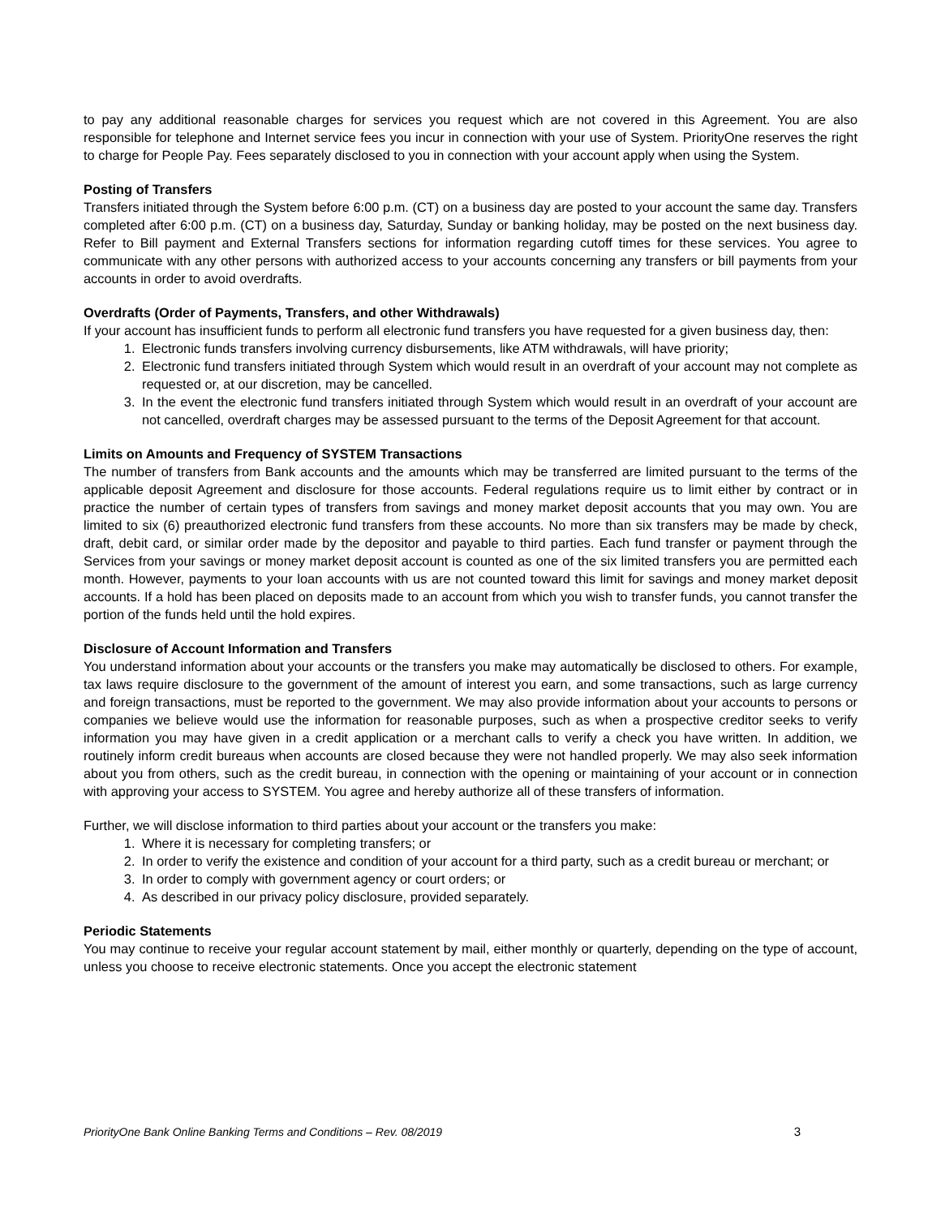to pay any additional reasonable charges for services you request which are not covered in this Agreement. You are also responsible for telephone and Internet service fees you incur in connection with your use of System. PriorityOne reserves the right to charge for People Pay. Fees separately disclosed to you in connection with your account apply when using the System.
Posting of Transfers
Transfers initiated through the System before 6:00 p.m. (CT) on a business day are posted to your account the same day. Transfers completed after 6:00 p.m. (CT) on a business day, Saturday, Sunday or banking holiday, may be posted on the next business day. Refer to Bill payment and External Transfers sections for information regarding cutoff times for these services. You agree to communicate with any other persons with authorized access to your accounts concerning any transfers or bill payments from your accounts in order to avoid overdrafts.
Overdrafts (Order of Payments, Transfers, and other Withdrawals)
If your account has insufficient funds to perform all electronic fund transfers you have requested for a given business day, then:
1. Electronic funds transfers involving currency disbursements, like ATM withdrawals, will have priority;
2. Electronic fund transfers initiated through System which would result in an overdraft of your account may not complete as requested or, at our discretion, may be cancelled.
3. In the event the electronic fund transfers initiated through System which would result in an overdraft of your account are not cancelled, overdraft charges may be assessed pursuant to the terms of the Deposit Agreement for that account.
Limits on Amounts and Frequency of SYSTEM Transactions
The number of transfers from Bank accounts and the amounts which may be transferred are limited pursuant to the terms of the applicable deposit Agreement and disclosure for those accounts. Federal regulations require us to limit either by contract or in practice the number of certain types of transfers from savings and money market deposit accounts that you may own. You are limited to six (6) preauthorized electronic fund transfers from these accounts. No more than six transfers may be made by check, draft, debit card, or similar order made by the depositor and payable to third parties. Each fund transfer or payment through the Services from your savings or money market deposit account is counted as one of the six limited transfers you are permitted each month. However, payments to your loan accounts with us are not counted toward this limit for savings and money market deposit accounts. If a hold has been placed on deposits made to an account from which you wish to transfer funds, you cannot transfer the portion of the funds held until the hold expires.
Disclosure of Account Information and Transfers
You understand information about your accounts or the transfers you make may automatically be disclosed to others. For example, tax laws require disclosure to the government of the amount of interest you earn, and some transactions, such as large currency and foreign transactions, must be reported to the government. We may also provide information about your accounts to persons or companies we believe would use the information for reasonable purposes, such as when a prospective creditor seeks to verify information you may have given in a credit application or a merchant calls to verify a check you have written. In addition, we routinely inform credit bureaus when accounts are closed because they were not handled properly. We may also seek information about you from others, such as the credit bureau, in connection with the opening or maintaining of your account or in connection with approving your access to SYSTEM. You agree and hereby authorize all of these transfers of information.
Further, we will disclose information to third parties about your account or the transfers you make:
1. Where it is necessary for completing transfers; or
2. In order to verify the existence and condition of your account for a third party, such as a credit bureau or merchant; or
3. In order to comply with government agency or court orders; or
4. As described in our privacy policy disclosure, provided separately.
Periodic Statements
You may continue to receive your regular account statement by mail, either monthly or quarterly, depending on the type of account, unless you choose to receive electronic statements. Once you accept the electronic statement
PriorityOne Bank Online Banking Terms and Conditions – Rev. 08/2019 3